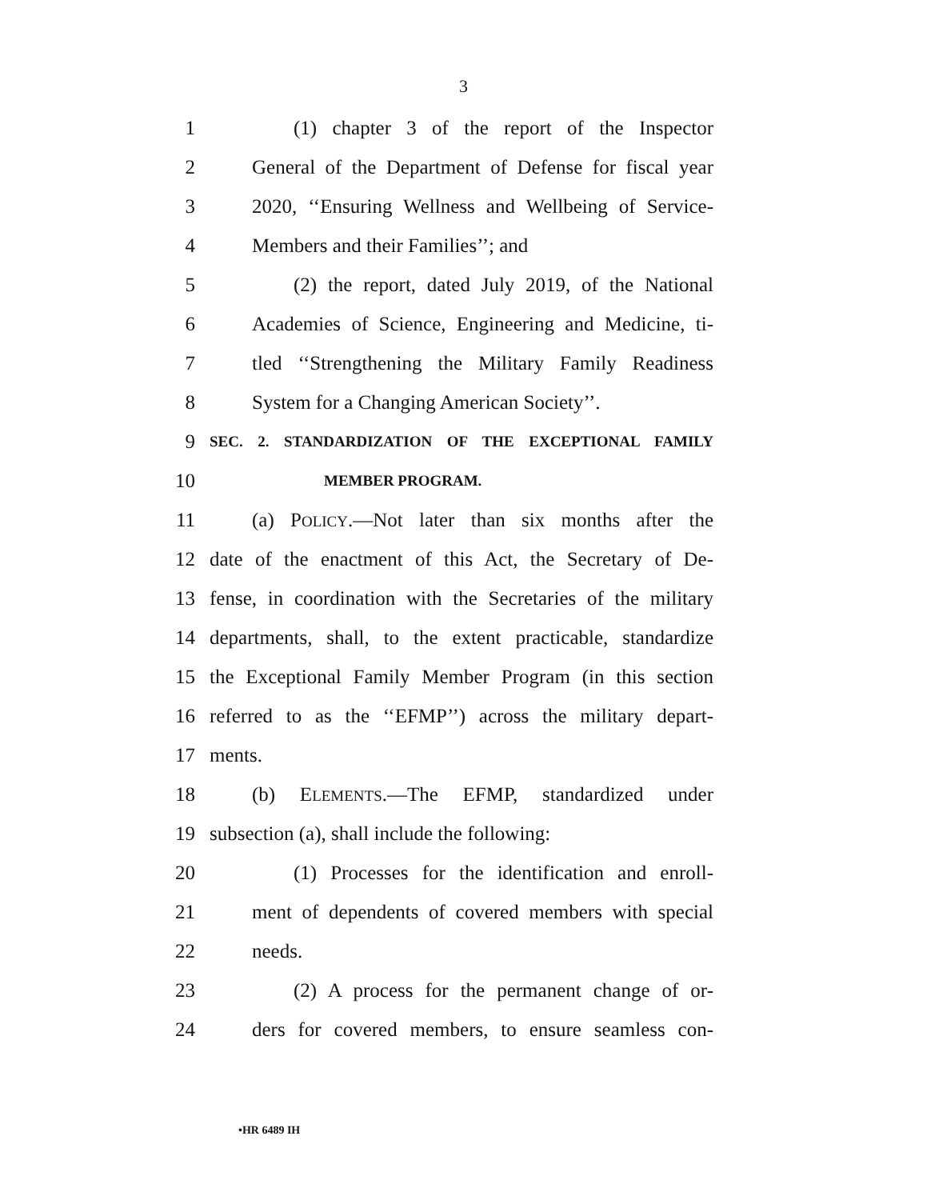3
1 (1) chapter 3 of the report of the Inspector
2 General of the Department of Defense for fiscal year
3 2020, ‘‘Ensuring Wellness and Wellbeing of Service-
4 Members and their Families’’; and
5 (2) the report, dated July 2019, of the National
6 Academies of Science, Engineering and Medicine, ti-
7 tled ‘‘Strengthening the Military Family Readiness
8 System for a Changing American Society’’.
9 SEC. 2. STANDARDIZATION OF THE EXCEPTIONAL FAMILY
10 MEMBER PROGRAM.
11 (a) POLICY.—Not later than six months after the
12 date of the enactment of this Act, the Secretary of De-
13 fense, in coordination with the Secretaries of the military
14 departments, shall, to the extent practicable, standardize
15 the Exceptional Family Member Program (in this section
16 referred to as the ‘‘EFMP’’) across the military depart-
17 ments.
18 (b) ELEMENTS.—The EFMP, standardized under
19 subsection (a), shall include the following:
20 (1) Processes for the identification and enroll-
21 ment of dependents of covered members with special
22 needs.
23 (2) A process for the permanent change of or-
24 ders for covered members, to ensure seamless con-
•HR 6489 IH